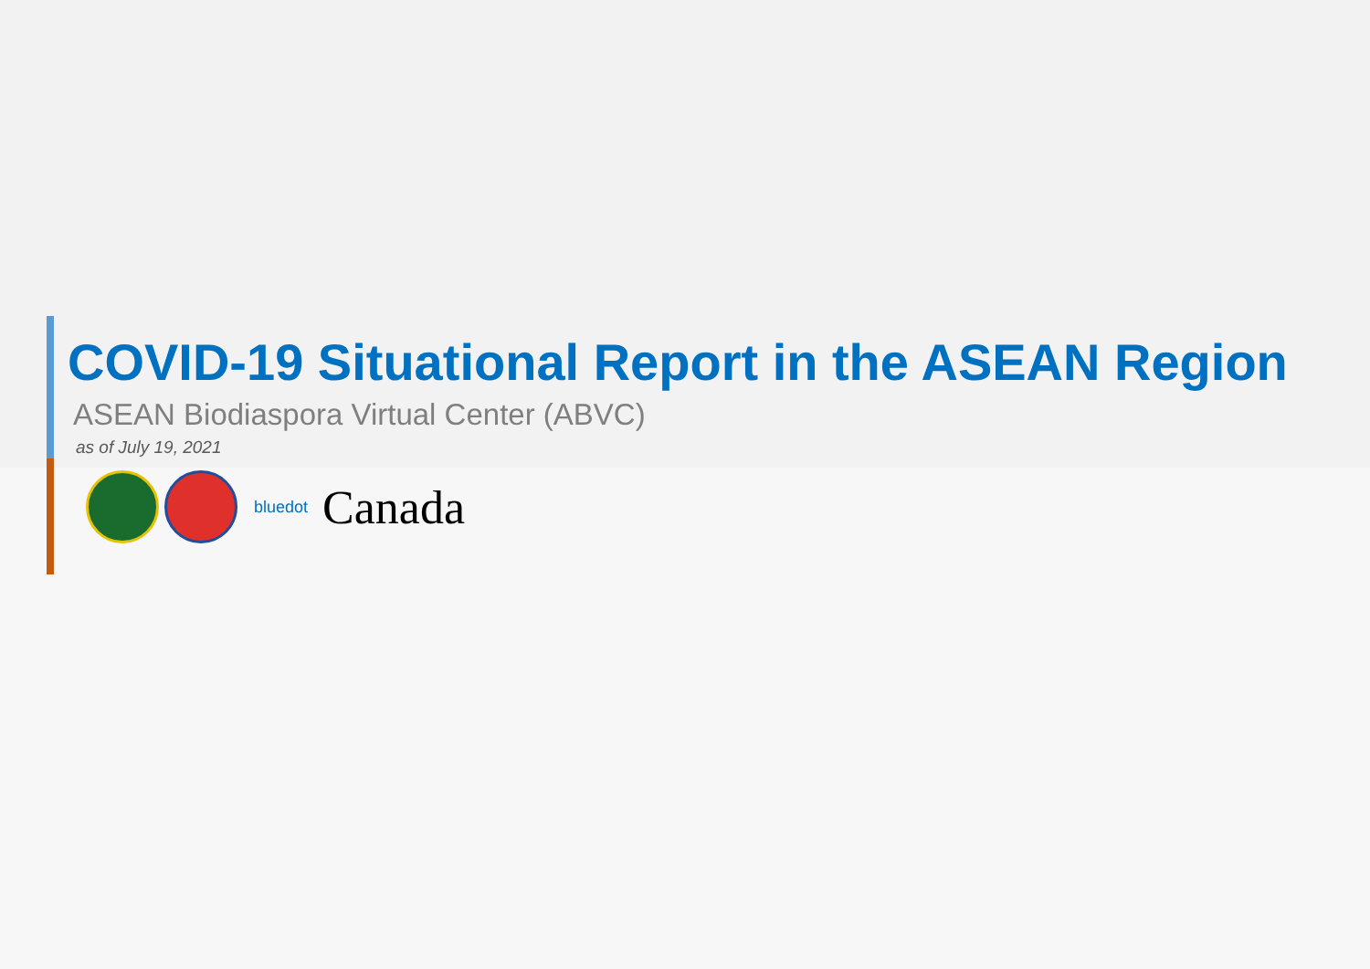COVID-19 Situational Report in the ASEAN Region
ASEAN Biodiaspora Virtual Center (ABVC)
as of July 19, 2021
bluedot
Canada